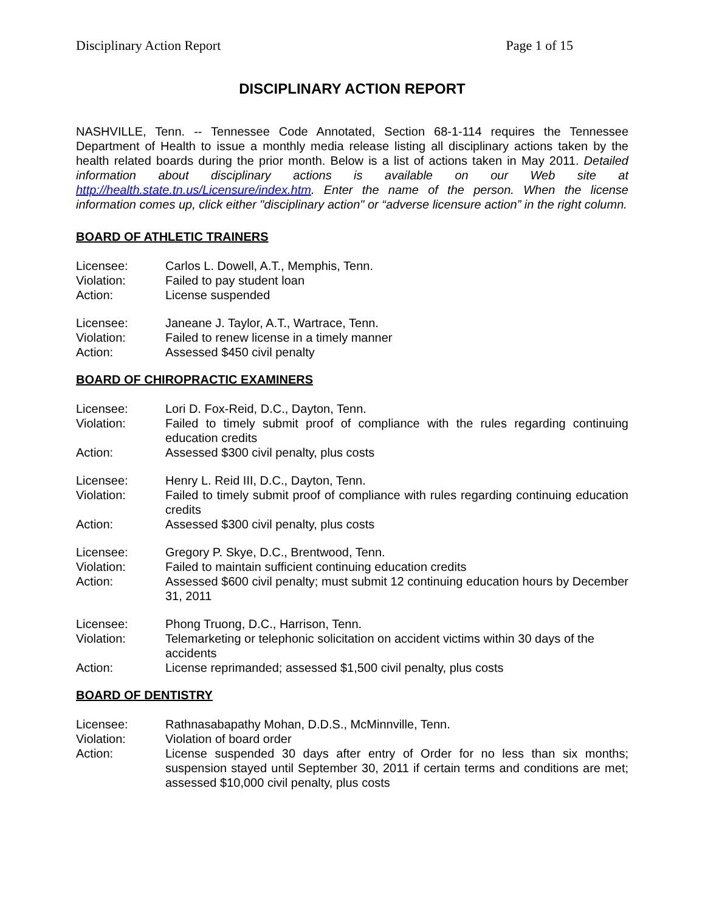Disciplinary Action Report Page 1 of 15
DISCIPLINARY ACTION REPORT
NASHVILLE, Tenn. -- Tennessee Code Annotated, Section 68-1-114 requires the Tennessee Department of Health to issue a monthly media release listing all disciplinary actions taken by the health related boards during the prior month. Below is a list of actions taken in May 2011. Detailed information about disciplinary actions is available on our Web site at http://health.state.tn.us/Licensure/index.htm. Enter the name of the person. When the license information comes up, click either "disciplinary action" or “adverse licensure action” in the right column.
BOARD OF ATHLETIC TRAINERS
| Licensee: | Carlos L. Dowell, A.T., Memphis, Tenn. |
| Violation: | Failed to pay student loan |
| Action: | License suspended |
| Licensee: | Janeane J. Taylor, A.T., Wartrace, Tenn. |
| Violation: | Failed to renew license in a timely manner |
| Action: | Assessed $450 civil penalty |
BOARD OF CHIROPRACTIC EXAMINERS
| Licensee: | Lori D. Fox-Reid, D.C., Dayton, Tenn. |
| Violation: | Failed to timely submit proof of compliance with the rules regarding continuing education credits |
| Action: | Assessed $300 civil penalty, plus costs |
| Licensee: | Henry L. Reid III, D.C., Dayton, Tenn. |
| Violation: | Failed to timely submit proof of compliance with rules regarding continuing education credits |
| Action: | Assessed $300 civil penalty, plus costs |
| Licensee: | Gregory P. Skye, D.C., Brentwood, Tenn. |
| Violation: | Failed to maintain sufficient continuing education credits |
| Action: | Assessed $600 civil penalty; must submit 12 continuing education hours by December 31, 2011 |
| Licensee: | Phong Truong, D.C., Harrison, Tenn. |
| Violation: | Telemarketing or telephonic solicitation on accident victims within 30 days of the accidents |
| Action: | License reprimanded; assessed $1,500 civil penalty, plus costs |
BOARD OF DENTISTRY
| Licensee: | Rathnasabapathy Mohan, D.D.S., McMinnville, Tenn. |
| Violation: | Violation of board order |
| Action: | License suspended 30 days after entry of Order for no less than six months; suspension stayed until September 30, 2011 if certain terms and conditions are met; assessed $10,000 civil penalty, plus costs |